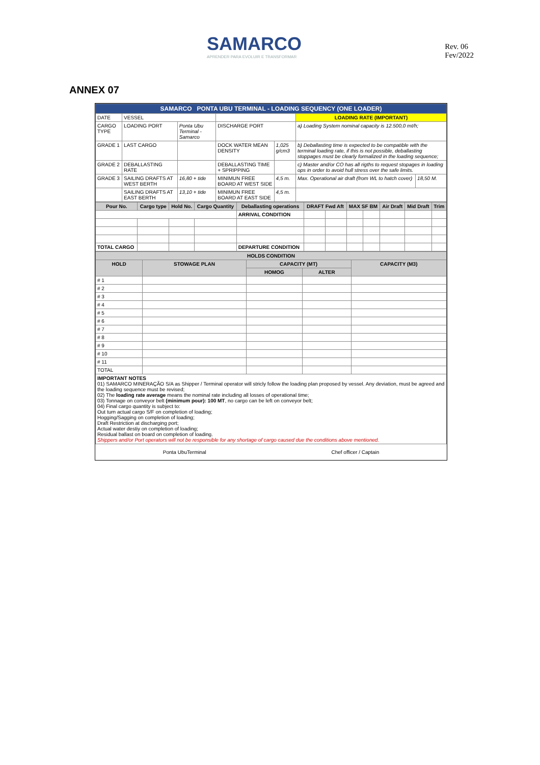SAMARCO
APRENDER PARA EVOLUIR E TRANSFORMAR
Rev. 06
Fev/2022
ANNEX 07
| SAMARCO PONTA UBU TERMINAL - LOADING SEQUENCY (ONE LOADER) | | | | | | |
| DATE | VESSEL | | | | LOADING RATE (IMPORTANT) | |
| CARGO TYPE | LOADING PORT | Ponta Ubu Terminal - Samarco | DISCHARGE PORT | | a) Loading System nominal capacity is 12.500,0 mt/h; | |
| GRADE 1 | LAST CARGO | | DOCK WATER MEAN DENSITY | 1,025 g/cm3 | b) Deballasting time is expected to be compatible with the terminal loading rate, if this is not possible, deballasting stoppages must be clearly formalized in the loading sequence; | |
| GRADE 2 | DEBALLASTING RATE | | DEBALLASTING TIME + SPRIPPING | | c) Master and/or CO has all rigths to request stopages in loading ops in order to avoid hull stress over the safe limits. | |
| GRADE 3 | SAILING DRAFTS AT WEST BERTH | 16,80 + tide | MINIMUN FREE BOARD AT WEST SIDE | 4,5 m. | Max. Operational air draft (from WL to hatch cover) | 18,50 M. |
| | SAILING DRAFTS AT EAST BERTH | 13,10 + tide | MINIMUN FREE BOARD AT EAST SIDE | 4,5 m. | | |
| Pour No. | Cargo type | Hold No. | Cargo Quantity | Deballasting operations | DRAFT Fwd Aft | | MAX SF BM | | Air Draft | Mid Draft | Trim |
| --- | --- | --- | --- | --- | --- | --- | --- | --- | --- | --- | --- |
| | | | | ARRIVAL CONDITION | | | | | | | |
| TOTAL CARGO | | | | DEPARTURE CONDITION | | | | | | | |
| HOLDS CONDITION | | | | |
| --- | --- | --- | --- | --- |
| HOLD | STOWAGE PLAN | CAPACITY (MT) | | CAPACITY (M3) |
| | | HOMOG | ALTER | |
| # 1 | | | | |
| # 2 | | | | |
| # 3 | | | | |
| # 4 | | | | |
| # 5 | | | | |
| # 6 | | | | |
| # 7 | | | | |
| # 8 | | | | |
| # 9 | | | | |
| # 10 | | | | |
| # 11 | | | | |
| TOTAL | | | | |
| IMPORTANT NOTES 01) SAMARCO MINERAÇÃO S/A as Shipper / Terminal operator will stricly follow the loading plan proposed by vessel. Any deviation, must be agreed and the loading sequence must be revised; 02) The loading rate average means the nominal rate including all losses of operational time; 03) Tonnage on conveyor belt (minimum pour): 100 MT , no cargo can be left on conveyor belt; 04) Final cargo quantity is subject to: Out turn actual cargo S/F on completion of loading; Hogging/Sagging on completion of loading; Draft Restriction at discharging port; Actual water destiy on completion of loading; Residual ballast on board on completion of loading. Shippers and/or Port operators will not be responsible for any shortage of cargo caused due the conditions above mentioned. | | | | |
Ponta UbuTerminal Chef officer / Captain